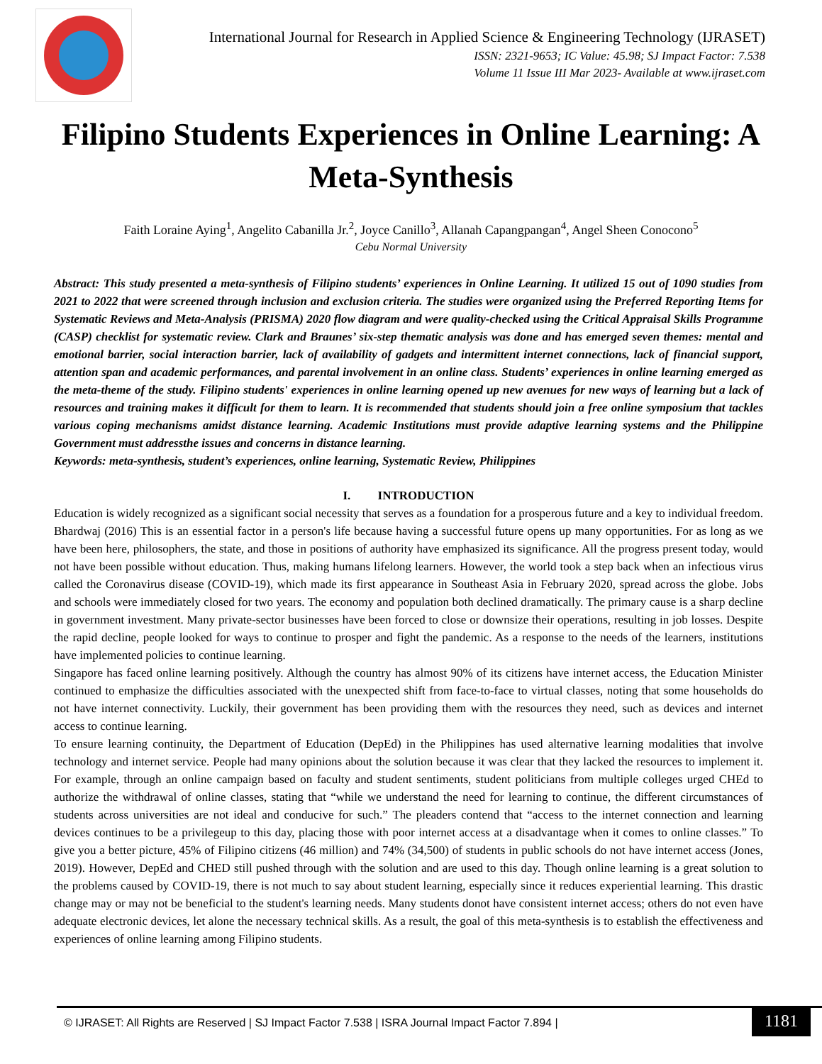International Journal for Research in Applied Science & Engineering Technology (IJRASET)
ISSN: 2321-9653; IC Value: 45.98; SJ Impact Factor: 7.538
Volume 11 Issue III Mar 2023- Available at www.ijraset.com
Filipino Students Experiences in Online Learning: A Meta-Synthesis
Faith Loraine Aying<sup>1</sup>, Angelito Cabanilla Jr.<sup>2</sup>, Joyce Canillo<sup>3</sup>, Allanah Capangpangan<sup>4</sup>, Angel Sheen Conocono<sup>5</sup>
Cebu Normal University
Abstract: This study presented a meta-synthesis of Filipino students’ experiences in Online Learning. It utilized 15 out of 1090 studies from 2021 to 2022 that were screened through inclusion and exclusion criteria. The studies were organized using the Preferred Reporting Items for Systematic Reviews and Meta-Analysis (PRISMA) 2020 flow diagram and were quality-checked using the Critical Appraisal Skills Programme (CASP) checklist for systematic review. Clark and Braunes’ six-step thematic analysis was done and has emerged seven themes: mental and emotional barrier, social interaction barrier, lack of availability of gadgets and intermittent internet connections, lack of financial support, attention span and academic performances, and parental involvement in an online class. Students’ experiences in online learning emerged as the meta-theme of the study. Filipino students' experiences in online learning opened up new avenues for new ways of learning but a lack of resources and training makes it difficult for them to learn. It is recommended that students should join a free online symposium that tackles various coping mechanisms amidst distance learning. Academic Institutions must provide adaptive learning systems and the Philippine Government must addressthe issues and concerns in distance learning.
Keywords: meta-synthesis, student’s experiences, online learning, Systematic Review, Philippines
I. INTRODUCTION
Education is widely recognized as a significant social necessity that serves as a foundation for a prosperous future and a key to individual freedom. Bhardwaj (2016) This is an essential factor in a person's life because having a successful future opens up many opportunities. For as long as we have been here, philosophers, the state, and those in positions of authority have emphasized its significance. All the progress present today, would not have been possible without education. Thus, making humans lifelong learners. However, the world took a step back when an infectious virus called the Coronavirus disease (COVID-19), which made its first appearance in Southeast Asia in February 2020, spread across the globe. Jobs and schools were immediately closed for two years. The economy and population both declined dramatically. The primary cause is a sharp decline in government investment. Many private-sector businesses have been forced to close or downsize their operations, resulting in job losses. Despite the rapid decline, people looked for ways to continue to prosper and fight the pandemic. As a response to the needs of the learners, institutions have implemented policies to continue learning.
Singapore has faced online learning positively. Although the country has almost 90% of its citizens have internet access, the Education Minister continued to emphasize the difficulties associated with the unexpected shift from face-to-face to virtual classes, noting that some households do not have internet connectivity. Luckily, their government has been providing them with the resources they need, such as devices and internet access to continue learning.
To ensure learning continuity, the Department of Education (DepEd) in the Philippines has used alternative learning modalities that involve technology and internet service. People had many opinions about the solution because it was clear that they lacked the resources to implement it. For example, through an online campaign based on faculty and student sentiments, student politicians from multiple colleges urged CHEd to authorize the withdrawal of online classes, stating that “while we understand the need for learning to continue, the different circumstances of students across universities are not ideal and conducive for such.” The pleaders contend that “access to the internet connection and learning devices continues to be a privilegeup to this day, placing those with poor internet access at a disadvantage when it comes to online classes.” To give you a better picture, 45% of Filipino citizens (46 million) and 74% (34,500) of students in public schools do not have internet access (Jones, 2019). However, DepEd and CHED still pushed through with the solution and are used to this day. Though online learning is a great solution to the problems caused by COVID-19, there is not much to say about student learning, especially since it reduces experiential learning. This drastic change may or may not be beneficial to the student's learning needs. Many students donot have consistent internet access; others do not even have adequate electronic devices, let alone the necessary technical skills. As a result, the goal of this meta-synthesis is to establish the effectiveness and experiences of online learning among Filipino students.
© IJRASET: All Rights are Reserved | SJ Impact Factor 7.538 | ISRA Journal Impact Factor 7.894 |
1181